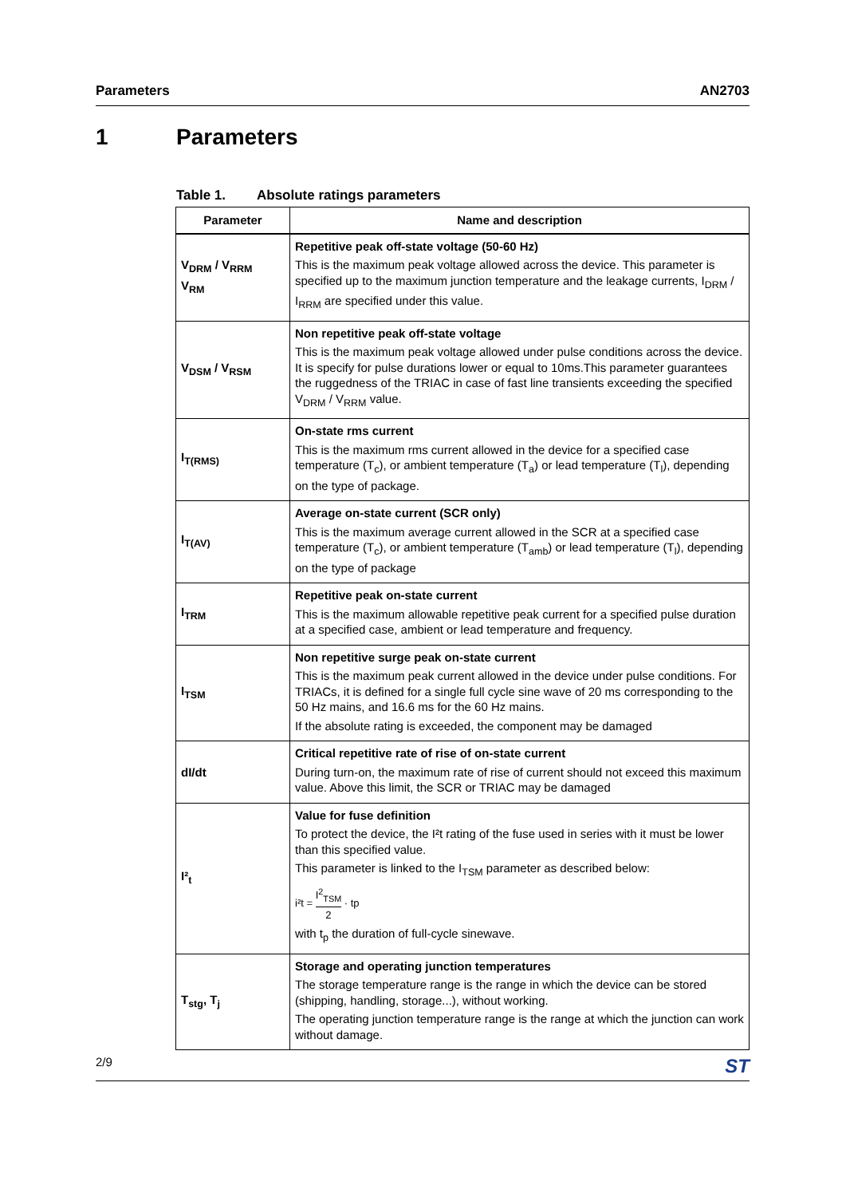Parameters AN2703
1 Parameters
Table 1. Absolute ratings parameters
| Parameter | Name and description |
| --- | --- |
| V<sub>DRM</sub> / V<sub>RRM</sub> V<sub>RM</sub> | Repetitive peak off-state voltage (50-60 Hz) This is the maximum peak voltage allowed across the device. This parameter is specified up to the maximum junction temperature and the leakage currents, I<sub>DRM</sub> / I<sub>RRM</sub> are specified under this value. |
| V<sub>DSM</sub> / V<sub>RSM</sub> | Non repetitive peak off-state voltage This is the maximum peak voltage allowed under pulse conditions across the device. It is specify for pulse durations lower or equal to 10ms.This parameter guarantees the ruggedness of the TRIAC in case of fast line transients exceeding the specified V<sub>DRM</sub> / V<sub>RRM</sub> value. |
| I<sub>T(RMS)</sub> | On-state rms current This is the maximum rms current allowed in the device for a specified case temperature (T<sub>c</sub>), or ambient temperature (T<sub>a</sub>) or lead temperature (T<sub>l</sub>), depending on the type of package. |
| I<sub>T(AV)</sub> | Average on-state current (SCR only) This is the maximum average current allowed in the SCR at a specified case temperature (T<sub>c</sub>), or ambient temperature (T<sub>amb</sub>) or lead temperature (T<sub>l</sub>), depending on the type of package |
| I<sub>TRM</sub> | Repetitive peak on-state current This is the maximum allowable repetitive peak current for a specified pulse duration at a specified case, ambient or lead temperature and frequency. |
| I<sub>TSM</sub> | Non repetitive surge peak on-state current This is the maximum peak current allowed in the device under pulse conditions. For TRIACs, it is defined for a single full cycle sine wave of 20 ms corresponding to the 50 Hz mains, and 16.6 ms for the 60 Hz mains. If the absolute rating is exceeded, the component may be damaged |
| dI/dt | Critical repetitive rate of rise of on-state current During turn-on, the maximum rate of rise of current should not exceed this maximum value. Above this limit, the SCR or TRIAC may be damaged |
| I²<sub>t</sub> | Value for fuse definition To protect the device, the I²t rating of the fuse used in series with it must be lower than this specified value. This parameter is linked to the I<sub>TSM</sub> parameter as described below: i²t = I<sup>2</sup><sub>TSM</sub> 2 · tp with t<sub>p</sub> the duration of full-cycle sinewave. |
| T<sub>stg</sub>, T<sub>j</sub> | Storage and operating junction temperatures The storage temperature range is the range in which the device can be stored (shipping, handling, storage...), without working. The operating junction temperature range is the range at which the junction can work without damage. |
2/9 ST